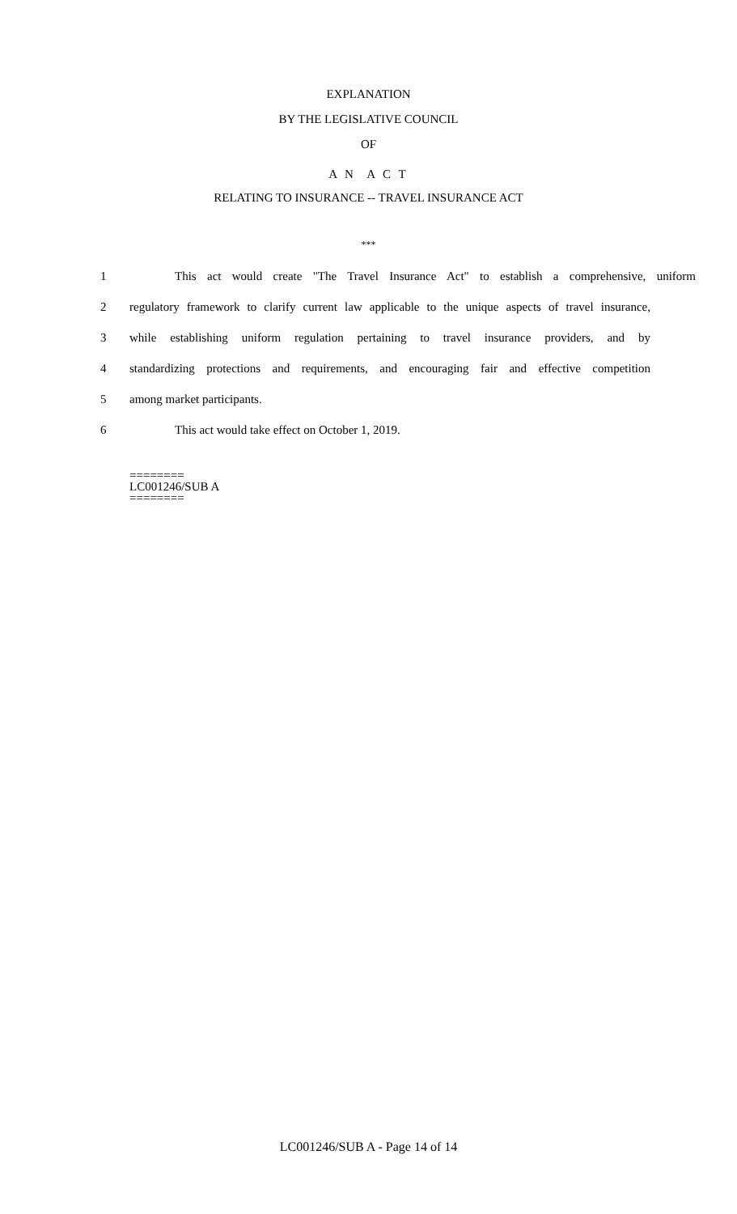EXPLANATION
BY THE LEGISLATIVE COUNCIL
OF
A N A C T
RELATING TO INSURANCE -- TRAVEL INSURANCE ACT
***
1
This act would create "The Travel Insurance Act" to establish a comprehensive, uniform
2
regulatory framework to clarify current law applicable to the unique aspects of travel insurance,
3
while establishing uniform regulation pertaining to travel insurance providers, and by
4
standardizing protections and requirements, and encouraging fair and effective competition
5 among market participants.
6 This act would take effect on October 1, 2019.
========
LC001246/SUB A
========
LC001246/SUB A - Page 14 of 14